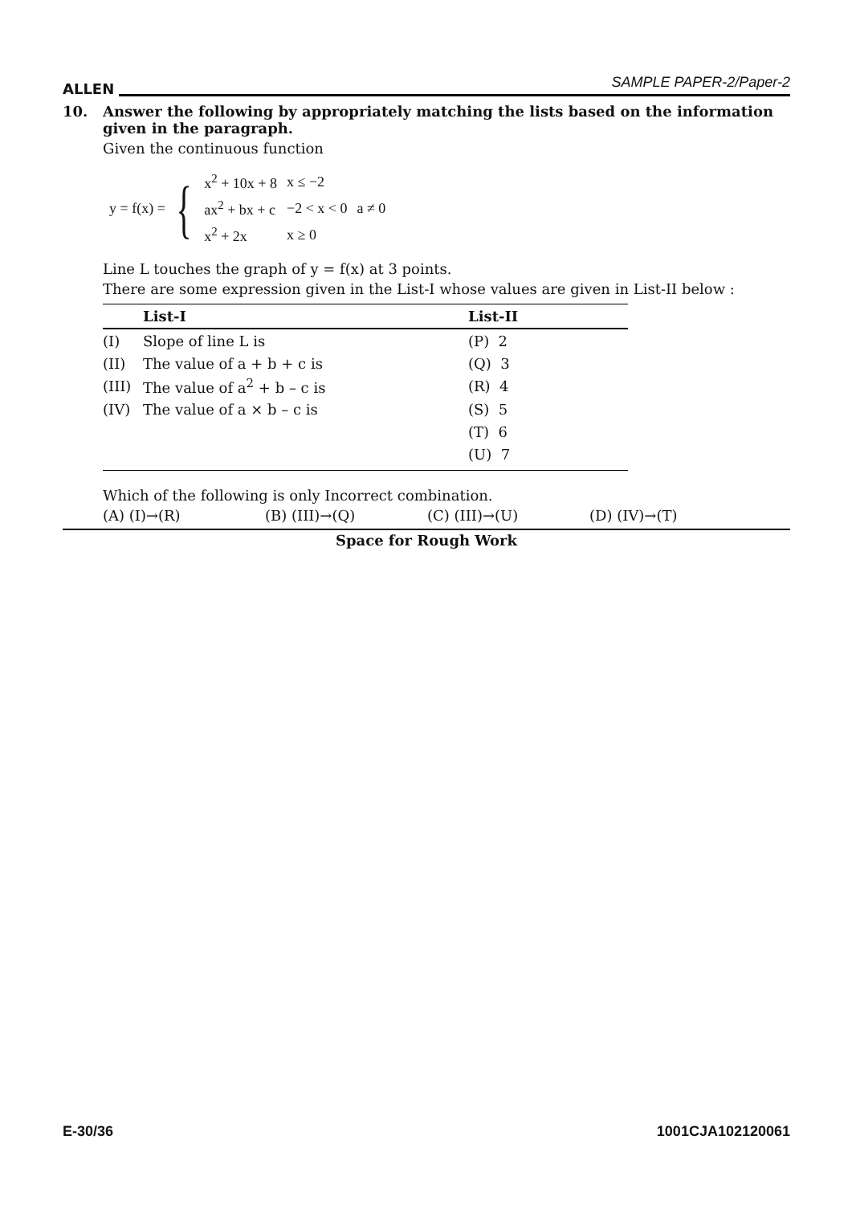ALLEN SAMPLE PAPER-2/Paper-2
10. Answer the following by appropriately matching the lists based on the information given in the paragraph.
Given the continuous function
y = f(x) = {
| x<sup>2</sup> + 10x + 8 | x ≤ −2 | |
| ax<sup>2</sup> + bx + c | −2 < x < 0 | a ≠ 0 |
| x<sup>2</sup> + 2x | x ≥ 0 | |
Line L touches the graph of y = f(x) at 3 points.
There are some expression given in the List-I whose values are given in List-II below :
| | List-I | List-II |
| --- | --- | --- |
| (I) | Slope of line L is | (P) 2 |
| (II) | The value of a + b + c is | (Q) 3 |
| (III) | The value of a<sup>2</sup> + b – c is | (R) 4 |
| (IV) | The value of a × b – c is | (S) 5 |
| | | (T) 6 |
| | | (U) 7 |
Which of the following is only Incorrect combination.
(A) (I)→(R) (B) (III)→(Q) (C) (III)→(U) (D) (IV)→(T)
Space for Rough Work
E-30/36 1001CJA102120061